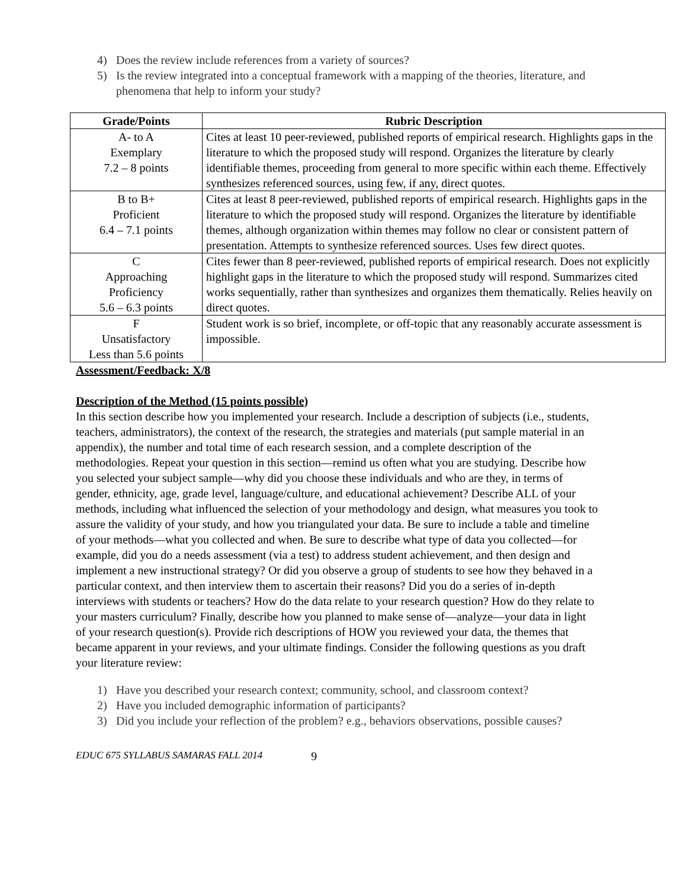4) Does the review include references from a variety of sources?
5) Is the review integrated into a conceptual framework with a mapping of the theories, literature, and phenomena that help to inform your study?
| Grade/Points | Rubric Description |
| --- | --- |
| A- to A Exemplary 7.2 – 8 points | Cites at least 10 peer-reviewed, published reports of empirical research. Highlights gaps in the literature to which the proposed study will respond. Organizes the literature by clearly identifiable themes, proceeding from general to more specific within each theme. Effectively synthesizes referenced sources, using few, if any, direct quotes. |
| B to B+ Proficient 6.4 – 7.1 points | Cites at least 8 peer-reviewed, published reports of empirical research. Highlights gaps in the literature to which the proposed study will respond. Organizes the literature by identifiable themes, although organization within themes may follow no clear or consistent pattern of presentation. Attempts to synthesize referenced sources. Uses few direct quotes. |
| C Approaching Proficiency 5.6 – 6.3 points | Cites fewer than 8 peer-reviewed, published reports of empirical research. Does not explicitly highlight gaps in the literature to which the proposed study will respond. Summarizes cited works sequentially, rather than synthesizes and organizes them thematically. Relies heavily on direct quotes. |
| F Unsatisfactory Less than 5.6 points | Student work is so brief, incomplete, or off-topic that any reasonably accurate assessment is impossible. |
Assessment/Feedback: X/8
Description of the Method (15 points possible)
In this section describe how you implemented your research. Include a description of subjects (i.e., students, teachers, administrators), the context of the research, the strategies and materials (put sample material in an appendix), the number and total time of each research session, and a complete description of the methodologies. Repeat your question in this section—remind us often what you are studying. Describe how you selected your subject sample—why did you choose these individuals and who are they, in terms of gender, ethnicity, age, grade level, language/culture, and educational achievement? Describe ALL of your methods, including what influenced the selection of your methodology and design, what measures you took to assure the validity of your study, and how you triangulated your data. Be sure to include a table and timeline of your methods—what you collected and when. Be sure to describe what type of data you collected—for example, did you do a needs assessment (via a test) to address student achievement, and then design and implement a new instructional strategy? Or did you observe a group of students to see how they behaved in a particular context, and then interview them to ascertain their reasons? Did you do a series of in-depth interviews with students or teachers? How do the data relate to your research question? How do they relate to your masters curriculum? Finally, describe how you planned to make sense of—analyze—your data in light of your research question(s). Provide rich descriptions of HOW you reviewed your data, the themes that became apparent in your reviews, and your ultimate findings. Consider the following questions as you draft your literature review:
1) Have you described your research context; community, school, and classroom context?
2) Have you included demographic information of participants?
3) Did you include your reflection of the problem? e.g., behaviors observations, possible causes?
EDUC 675 SYLLABUS SAMARAS FALL 2014 9